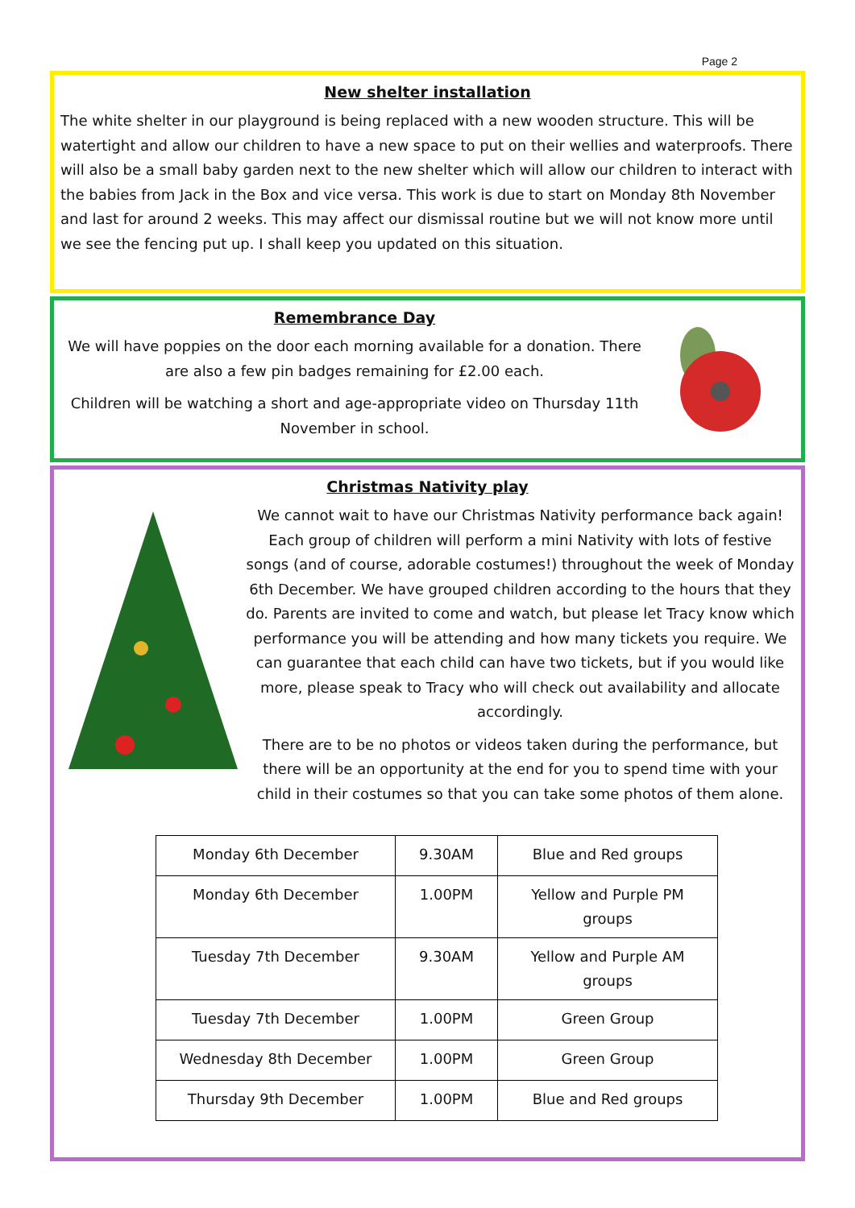Page 2
New shelter installation
The white shelter in our playground is being replaced with a new wooden structure. This will be watertight and allow our children to have a new space to put on their wellies and waterproofs. There will also be a small baby garden next to the new shelter which will allow our children to interact with the babies from Jack in the Box and vice versa. This work is due to start on Monday 8th November and last for around 2 weeks. This may affect our dismissal routine but we will not know more until we see the fencing put up. I shall keep you updated on this situation.
Remembrance Day
We will have poppies on the door each morning available for a donation. There are also a few pin badges remaining for £2.00 each.
Children will be watching a short and age-appropriate video on Thursday 11th November in school.
Christmas Nativity play
We cannot wait to have our Christmas Nativity performance back again! Each group of children will perform a mini Nativity with lots of festive songs (and of course, adorable costumes!) throughout the week of Monday 6th December. We have grouped children according to the hours that they do. Parents are invited to come and watch, but please let Tracy know which performance you will be attending and how many tickets you require. We can guarantee that each child can have two tickets, but if you would like more, please speak to Tracy who will check out availability and allocate accordingly.
There are to be no photos or videos taken during the performance, but there will be an opportunity at the end for you to spend time with your child in their costumes so that you can take some photos of them alone.
| Monday 6th December | 9.30AM | Blue and Red groups |
| Monday 6th December | 1.00PM | Yellow and Purple PM groups |
| Tuesday 7th December | 9.30AM | Yellow and Purple AM groups |
| Tuesday 7th December | 1.00PM | Green Group |
| Wednesday 8th December | 1.00PM | Green Group |
| Thursday 9th December | 1.00PM | Blue and Red groups |